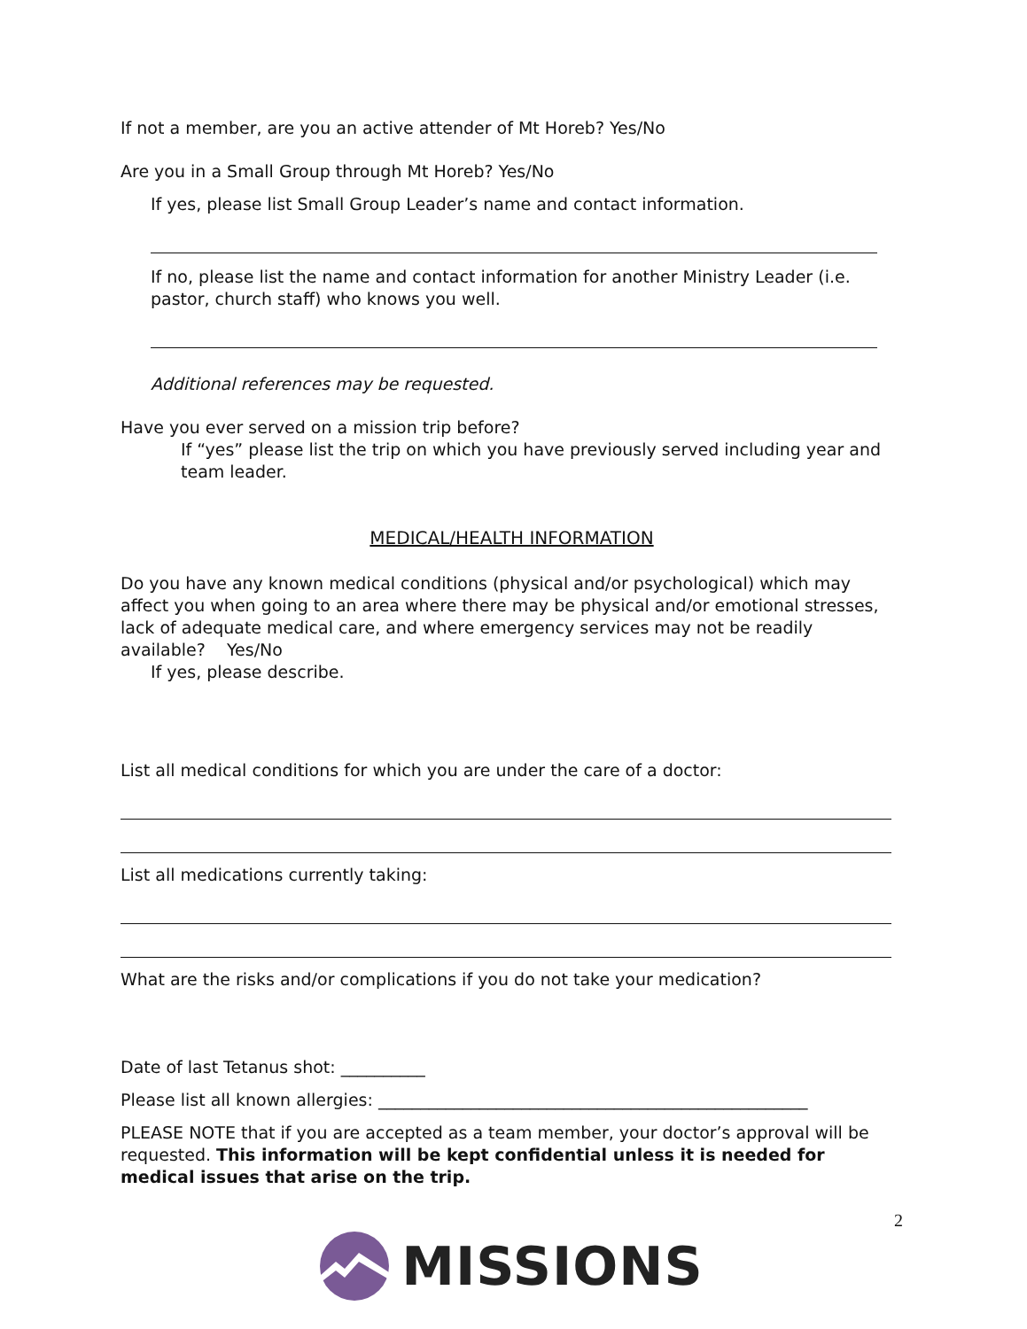If not a member, are you an active attender of Mt Horeb? Yes/No
Are you in a Small Group through Mt Horeb? Yes/No
If yes, please list Small Group Leader’s name and contact information.
If no, please list the name and contact information for another Ministry Leader (i.e. pastor, church staff) who knows you well.
Additional references may be requested.
Have you ever served on a mission trip before?
If “yes” please list the trip on which you have previously served including year and team leader.
MEDICAL/HEALTH INFORMATION
Do you have any known medical conditions (physical and/or psychological) which may affect you when going to an area where there may be physical and/or emotional stresses, lack of adequate medical care, and where emergency services may not be readily available? Yes/No
If yes, please describe.
List all medical conditions for which you are under the care of a doctor:
List all medications currently taking:
What are the risks and/or complications if you do not take your medication?
Date of last Tetanus shot: __________
Please list all known allergies: ___________________________________________________
PLEASE NOTE that if you are accepted as a team member, your doctor’s approval will be requested. This information will be kept confidential unless it is needed for medical issues that arise on the trip.
2
MISSIONS